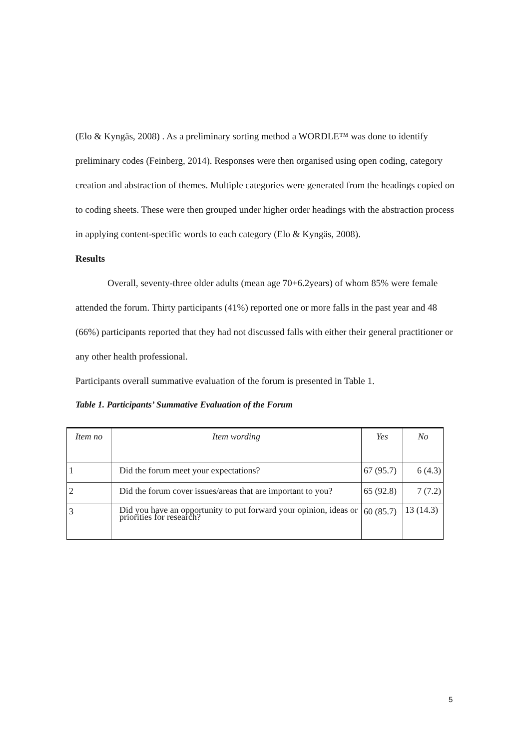(Elo & Kyngäs, 2008) . As a preliminary sorting method a WORDLE™ was done to identify preliminary codes (Feinberg, 2014). Responses were then organised using open coding, category creation and abstraction of themes. Multiple categories were generated from the headings copied on to coding sheets. These were then grouped under higher order headings with the abstraction process in applying content-specific words to each category (Elo & Kyngäs, 2008).
Results
Overall, seventy-three older adults (mean age 70+6.2years) of whom 85% were female attended the forum. Thirty participants (41%) reported one or more falls in the past year and 48 (66%) participants reported that they had not discussed falls with either their general practitioner or any other health professional.
Participants overall summative evaluation of the forum is presented in Table 1.
Table 1. Participants’ Summative Evaluation of the Forum
| Item no | Item wording | Yes | No |
| --- | --- | --- | --- |
| 1 | Did the forum meet your expectations? | 67 (95.7) | 6 (4.3) |
| 2 | Did the forum cover issues/areas that are important to you? | 65 (92.8) | 7 (7.2) |
| 3 | Did you have an opportunity to put forward your opinion, ideas or priorities for research? | 60 (85.7) | 13 (14.3) |
5